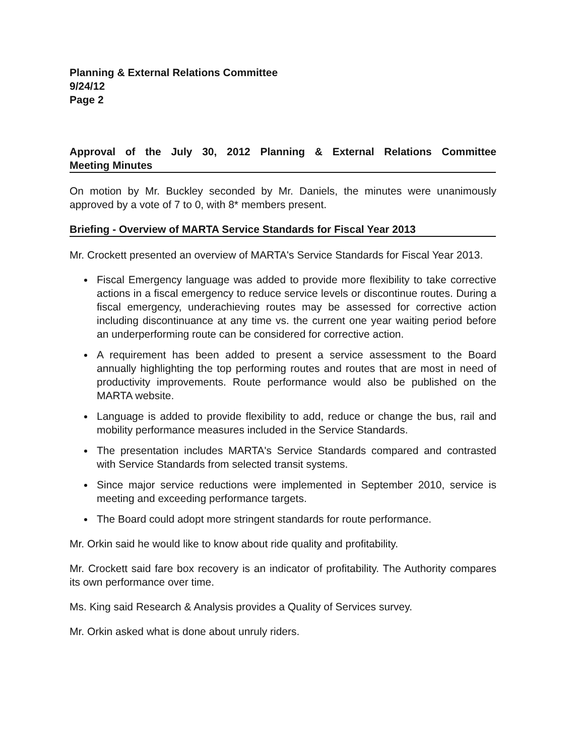Planning & External Relations Committee
9/24/12
Page 2
Approval of the July 30, 2012 Planning & External Relations Committee Meeting Minutes
On motion by Mr. Buckley seconded by Mr. Daniels, the minutes were unanimously approved by a vote of 7 to 0, with 8* members present.
Briefing - Overview of MARTA Service Standards for Fiscal Year 2013
Mr. Crockett presented an overview of MARTA's Service Standards for Fiscal Year 2013.
Fiscal Emergency language was added to provide more flexibility to take corrective actions in a fiscal emergency to reduce service levels or discontinue routes. During a fiscal emergency, underachieving routes may be assessed for corrective action including discontinuance at any time vs. the current one year waiting period before an underperforming route can be considered for corrective action.
A requirement has been added to present a service assessment to the Board annually highlighting the top performing routes and routes that are most in need of productivity improvements. Route performance would also be published on the MARTA website.
Language is added to provide flexibility to add, reduce or change the bus, rail and mobility performance measures included in the Service Standards.
The presentation includes MARTA's Service Standards compared and contrasted with Service Standards from selected transit systems.
Since major service reductions were implemented in September 2010, service is meeting and exceeding performance targets.
The Board could adopt more stringent standards for route performance.
Mr. Orkin said he would like to know about ride quality and profitability.
Mr. Crockett said fare box recovery is an indicator of profitability. The Authority compares its own performance over time.
Ms. King said Research & Analysis provides a Quality of Services survey.
Mr. Orkin asked what is done about unruly riders.